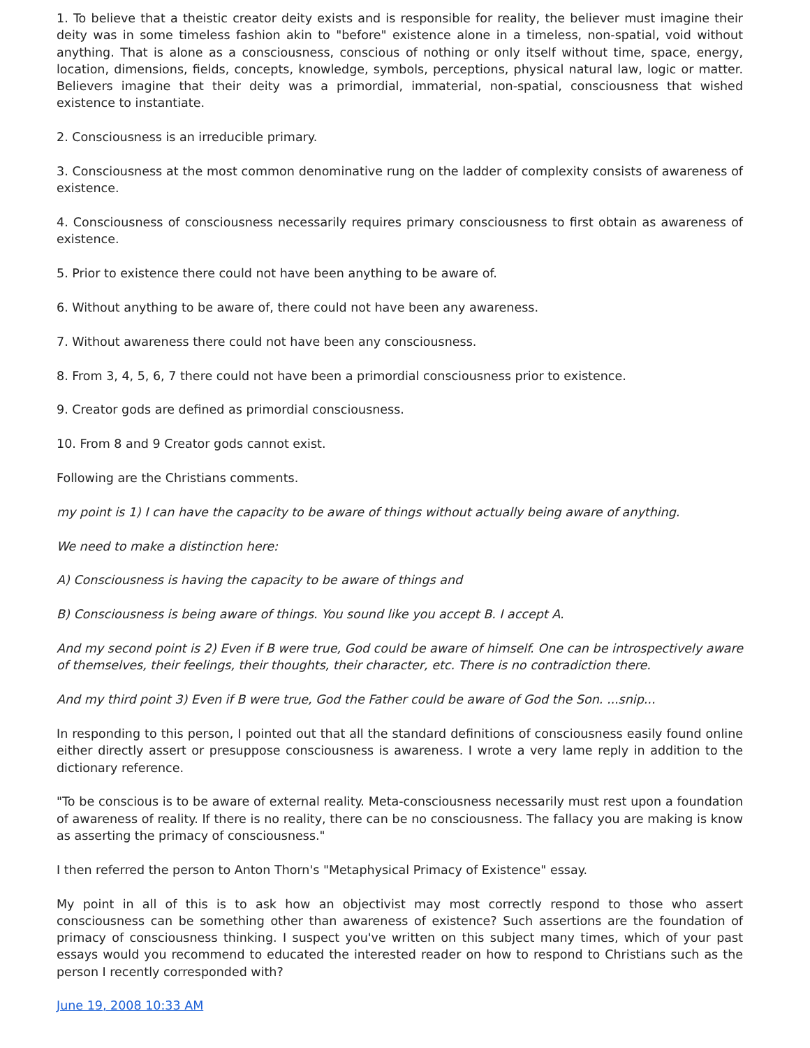1. To believe that a theistic creator deity exists and is responsible for reality, the believer must imagine their deity was in some timeless fashion akin to "before" existence alone in a timeless, non-spatial, void without anything. That is alone as a consciousness, conscious of nothing or only itself without time, space, energy, location, dimensions, fields, concepts, knowledge, symbols, perceptions, physical natural law, logic or matter. Believers imagine that their deity was a primordial, immaterial, non-spatial, consciousness that wished existence to instantiate.
2. Consciousness is an irreducible primary.
3. Consciousness at the most common denominative rung on the ladder of complexity consists of awareness of existence.
4. Consciousness of consciousness necessarily requires primary consciousness to first obtain as awareness of existence.
5. Prior to existence there could not have been anything to be aware of.
6. Without anything to be aware of, there could not have been any awareness.
7. Without awareness there could not have been any consciousness.
8. From 3, 4, 5, 6, 7 there could not have been a primordial consciousness prior to existence.
9. Creator gods are defined as primordial consciousness.
10. From 8 and 9 Creator gods cannot exist.
Following are the Christians comments.
my point is 1) I can have the capacity to be aware of things without actually being aware of anything.
We need to make a distinction here:
A) Consciousness is having the capacity to be aware of things and
B) Consciousness is being aware of things. You sound like you accept B. I accept A.
And my second point is 2) Even if B were true, God could be aware of himself. One can be introspectively aware of themselves, their feelings, their thoughts, their character, etc. There is no contradiction there.
And my third point 3) Even if B were true, God the Father could be aware of God the Son. ...snip...
In responding to this person, I pointed out that all the standard definitions of consciousness easily found online either directly assert or presuppose consciousness is awareness. I wrote a very lame reply in addition to the dictionary reference.
"To be conscious is to be aware of external reality. Meta-consciousness necessarily must rest upon a foundation of awareness of reality. If there is no reality, there can be no consciousness. The fallacy you are making is know as asserting the primacy of consciousness."
I then referred the person to Anton Thorn's "Metaphysical Primacy of Existence" essay.
My point in all of this is to ask how an objectivist may most correctly respond to those who assert consciousness can be something other than awareness of existence? Such assertions are the foundation of primacy of consciousness thinking. I suspect you've written on this subject many times, which of your past essays would you recommend to educated the interested reader on how to respond to Christians such as the person I recently corresponded with?
June 19, 2008 10:33 AM